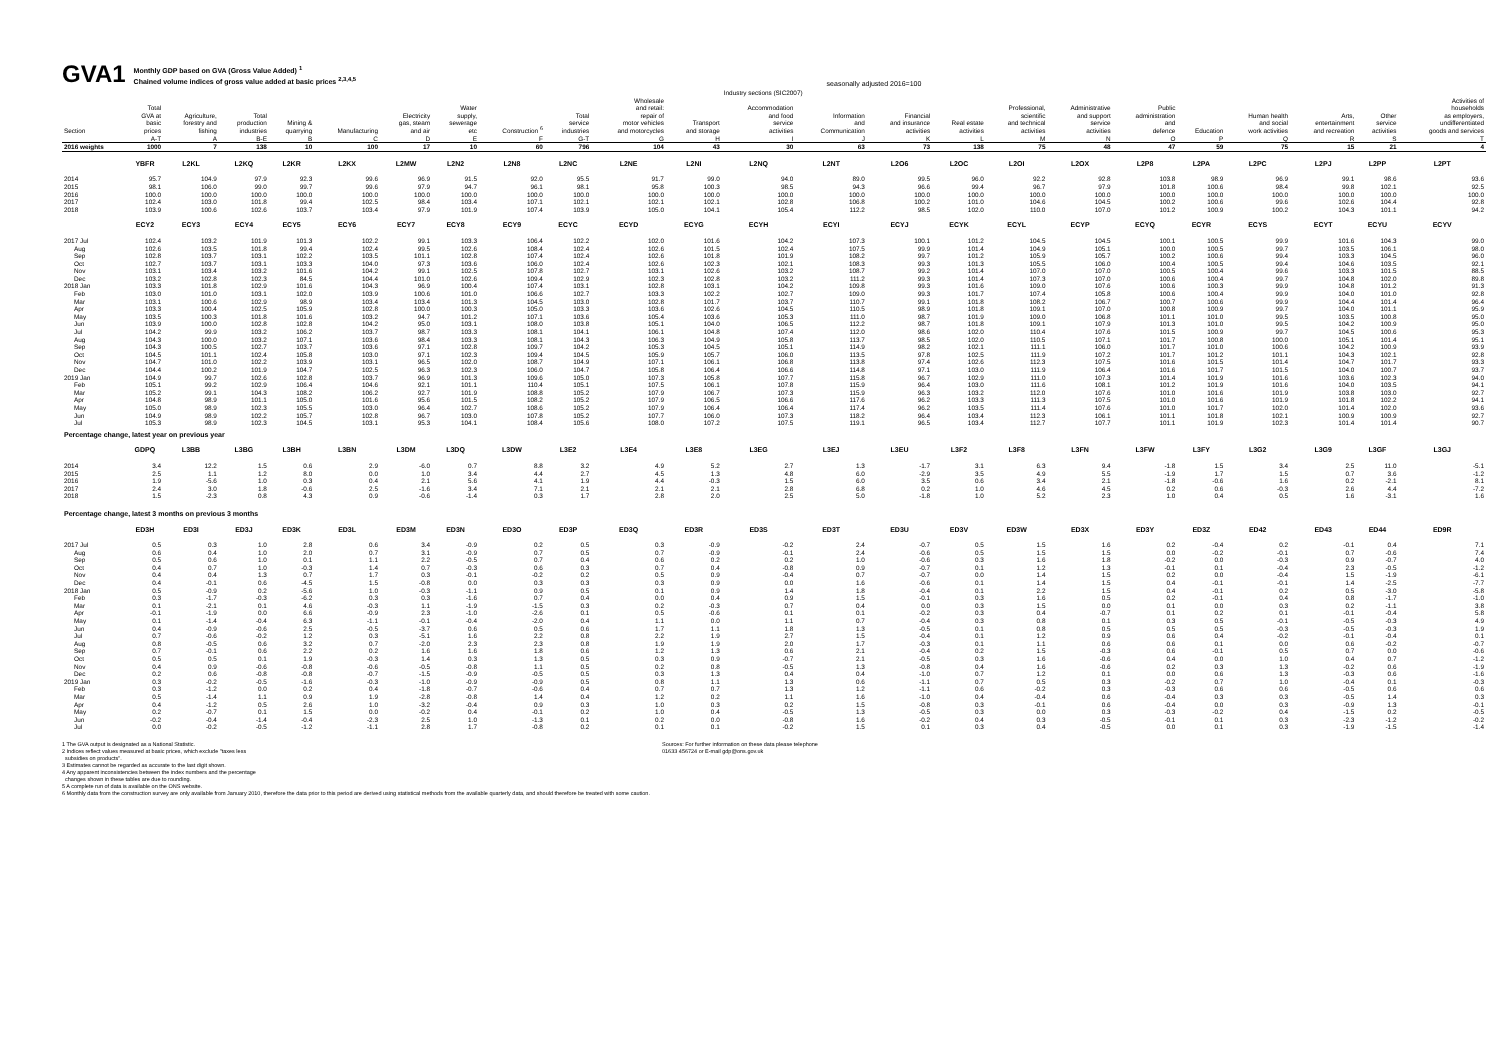GVA1
Monthly GDP based on GVA (Gross Value Added) <sup>1</sup>
Chained volume indices of gross value added at basic prices <sup>2,3,4,5</sup>
seasonally adjusted 2016=100
| | | | | | | | | | | | | Industry sections (SIC2007) | | | | | | | | | | | |
| --- | --- | --- | --- | --- | --- | --- | --- | --- | --- | --- | --- | --- | --- | --- | --- | --- | --- | --- | --- | --- | --- | --- | --- |
| Section | Total GVA at basic prices | Agriculture, forestry and fishing | Total production industries | Mining & quarrying | Manufacturing | Electricity gas, steam and air | Water supply, sewerage etc | Construction <sup>6</sup> | Total service industries | Wholesale and retail: repair of motor vehicles and motorcycles | Transport and storage | Accommodation and food service activities | Information and Communication | Financial and insurance activities | Real estate activities | Professional, scientific and technical activities | Administrative and support service activities | Public administration and defence | Education | Human health and social work activities | Arts, entertainment and recreation | Other service activities | Activities of households as employers, undifferentiated goods and services |
| | A-T | A | B-E | B | C | D | E | F | G-T | G | H | I | J | K | L | M | N | O | P | Q | R | S | T |
| 2016 weights | 1000 | 7 | 138 | 10 | 100 | 17 | 10 | 60 | 796 | 104 | 43 | 30 | 63 | 73 | 138 | 75 | 48 | 47 | 59 | 75 | 15 | 21 | 4 |
| | YBFR | L2KL | L2KQ | L2KR | L2KX | L2MW | L2N2 | L2N8 | L2NC | L2NE | L2NI | L2NQ | L2NT | L2O6 | L2OC | L2OI | L2OX | L2P8 | L2PA | L2PC | L2PJ | L2PP | L2PT |
| 2014 | 95.7 | 104.9 | 97.9 | 92.3 | 99.6 | 96.9 | 91.5 | 92.0 | 95.5 | 91.7 | 99.0 | 94.0 | 89.0 | 99.5 | 96.0 | 92.2 | 92.8 | 103.8 | 98.9 | 96.9 | 99.1 | 98.6 | 93.6 |
| 2015 | 98.1 | 106.0 | 99.0 | 99.7 | 99.6 | 97.9 | 94.7 | 96.1 | 98.1 | 95.8 | 100.3 | 98.5 | 94.3 | 96.6 | 99.4 | 96.7 | 97.9 | 101.8 | 100.6 | 98.4 | 99.8 | 102.1 | 92.5 |
| 2016 | 100.0 | 100.0 | 100.0 | 100.0 | 100.0 | 100.0 | 100.0 | 100.0 | 100.0 | 100.0 | 100.0 | 100.0 | 100.0 | 100.0 | 100.0 | 100.0 | 100.0 | 100.0 | 100.0 | 100.0 | 100.0 | 100.0 | 100.0 |
| 2017 | 102.4 | 103.0 | 101.8 | 99.4 | 102.5 | 98.4 | 103.4 | 107.1 | 102.1 | 102.1 | 102.1 | 102.8 | 106.8 | 100.2 | 101.0 | 104.6 | 104.5 | 100.2 | 100.6 | 99.6 | 102.6 | 104.4 | 92.8 |
| 2018 | 103.9 | 100.6 | 102.6 | 103.7 | 103.4 | 97.9 | 101.9 | 107.4 | 103.9 | 105.0 | 104.1 | 105.4 | 112.2 | 98.5 | 102.0 | 110.0 | 107.0 | 101.2 | 100.9 | 100.2 | 104.3 | 101.1 | 94.2 |
| | ECY2 | ECY3 | ECY4 | ECY5 | ECY6 | ECY7 | ECY8 | ECY9 | ECYC | ECYD | ECYG | ECYH | ECYI | ECYJ | ECYK | ECYL | ECYP | ECYQ | ECYR | ECYS | ECYT | ECYU | ECYV |
| 2017 Jul | 102.4 | 103.2 | 101.9 | 101.3 | 102.2 | 99.1 | 103.3 | 106.4 | 102.2 | 102.0 | 101.6 | 104.2 | 107.3 | 100.1 | 101.2 | 104.5 | 104.5 | 100.1 | 100.5 | 99.9 | 101.6 | 104.3 | 99.0 |
| Aug | 102.6 | 103.5 | 101.8 | 99.4 | 102.4 | 99.5 | 102.6 | 108.4 | 102.4 | 102.6 | 101.5 | 102.4 | 107.5 | 99.9 | 101.4 | 104.9 | 105.1 | 100.0 | 100.5 | 99.7 | 103.5 | 106.1 | 98.0 |
| Sep | 102.8 | 103.7 | 103.1 | 102.2 | 103.5 | 101.1 | 102.8 | 107.4 | 102.4 | 102.6 | 101.8 | 101.9 | 108.2 | 99.7 | 101.2 | 105.9 | 105.7 | 100.2 | 100.6 | 99.4 | 103.3 | 104.5 | 96.0 |
| Oct | 102.7 | 103.7 | 103.1 | 103.3 | 104.0 | 97.3 | 103.6 | 106.0 | 102.4 | 102.6 | 102.3 | 102.1 | 108.3 | 99.3 | 101.3 | 105.5 | 106.0 | 100.4 | 100.5 | 99.4 | 104.6 | 103.5 | 92.1 |
| Nov | 103.1 | 103.4 | 103.2 | 101.6 | 104.2 | 99.1 | 102.5 | 107.8 | 102.7 | 103.1 | 102.6 | 103.2 | 108.7 | 99.2 | 101.4 | 107.0 | 107.0 | 100.5 | 100.4 | 99.6 | 103.3 | 101.5 | 88.5 |
| Dec | 103.2 | 102.8 | 102.3 | 84.5 | 104.4 | 101.0 | 102.6 | 109.4 | 102.9 | 102.3 | 102.8 | 103.2 | 111.2 | 99.3 | 101.4 | 107.3 | 107.0 | 100.6 | 100.4 | 99.7 | 104.8 | 102.0 | 89.8 |
| 2018 Jan | 103.3 | 101.8 | 102.9 | 101.6 | 104.3 | 96.9 | 100.4 | 107.4 | 103.1 | 102.8 | 103.1 | 104.2 | 109.8 | 99.3 | 101.6 | 109.0 | 107.6 | 100.6 | 100.3 | 99.9 | 104.8 | 101.2 | 91.3 |
| Feb | 103.0 | 101.0 | 103.1 | 102.0 | 103.9 | 100.6 | 101.0 | 106.6 | 102.7 | 103.3 | 102.2 | 102.7 | 109.0 | 99.3 | 101.7 | 107.4 | 105.8 | 100.6 | 100.4 | 99.9 | 104.0 | 101.0 | 92.8 |
| Mar | 103.1 | 100.6 | 102.9 | 98.9 | 103.4 | 103.4 | 101.3 | 104.5 | 103.0 | 102.8 | 101.7 | 103.7 | 110.7 | 99.1 | 101.8 | 108.2 | 106.7 | 100.7 | 100.6 | 99.9 | 104.4 | 101.4 | 96.4 |
| Apr | 103.3 | 100.4 | 102.5 | 105.9 | 102.8 | 100.0 | 100.3 | 105.0 | 103.3 | 103.6 | 102.6 | 104.5 | 110.5 | 98.9 | 101.8 | 109.1 | 107.0 | 100.8 | 100.9 | 99.7 | 104.0 | 101.1 | 95.9 |
| May | 103.5 | 100.3 | 101.8 | 101.6 | 103.2 | 94.7 | 101.2 | 107.1 | 103.6 | 105.4 | 103.6 | 105.3 | 111.0 | 98.7 | 101.9 | 109.0 | 106.8 | 101.1 | 101.0 | 99.5 | 103.5 | 100.8 | 95.0 |
| Jun | 103.9 | 100.0 | 102.8 | 102.8 | 104.2 | 95.0 | 103.1 | 108.0 | 103.8 | 105.1 | 104.0 | 106.5 | 112.2 | 98.7 | 101.8 | 109.1 | 107.9 | 101.3 | 101.0 | 99.5 | 104.2 | 100.9 | 95.0 |
| Jul | 104.2 | 99.9 | 103.2 | 106.2 | 103.7 | 98.7 | 103.3 | 108.1 | 104.1 | 106.1 | 104.8 | 107.4 | 112.0 | 98.6 | 102.0 | 110.4 | 107.6 | 101.5 | 100.9 | 99.7 | 104.5 | 100.6 | 95.3 |
| Aug | 104.3 | 100.0 | 103.2 | 107.1 | 103.6 | 98.4 | 103.3 | 108.1 | 104.3 | 106.3 | 104.9 | 105.8 | 113.7 | 98.5 | 102.0 | 110.5 | 107.1 | 101.7 | 100.8 | 100.0 | 105.1 | 101.4 | 95.1 |
| Sep | 104.3 | 100.5 | 102.7 | 103.7 | 103.6 | 97.1 | 102.8 | 109.7 | 104.2 | 105.3 | 104.5 | 105.1 | 114.9 | 98.2 | 102.1 | 111.1 | 106.0 | 101.7 | 101.0 | 100.6 | 104.2 | 100.9 | 93.9 |
| Oct | 104.5 | 101.1 | 102.4 | 105.8 | 103.0 | 97.1 | 102.3 | 109.4 | 104.5 | 105.9 | 105.7 | 106.0 | 113.5 | 97.8 | 102.5 | 111.9 | 107.2 | 101.7 | 101.2 | 101.1 | 104.3 | 102.1 | 92.8 |
| Nov | 104.7 | 101.0 | 102.2 | 103.9 | 103.1 | 96.5 | 102.0 | 108.7 | 104.9 | 107.1 | 106.1 | 106.8 | 113.8 | 97.4 | 102.6 | 112.3 | 107.5 | 101.6 | 101.5 | 101.4 | 104.7 | 101.7 | 93.3 |
| Dec | 104.4 | 100.2 | 101.9 | 104.7 | 102.5 | 96.3 | 102.3 | 106.0 | 104.7 | 105.8 | 106.4 | 106.6 | 114.8 | 97.1 | 103.0 | 111.9 | 106.4 | 101.6 | 101.7 | 101.5 | 104.0 | 100.7 | 93.7 |
| 2019 Jan | 104.9 | 99.7 | 102.6 | 102.8 | 103.7 | 96.9 | 101.3 | 109.6 | 105.0 | 107.3 | 105.8 | 107.7 | 115.8 | 96.7 | 102.9 | 111.0 | 107.3 | 101.4 | 101.9 | 101.6 | 103.6 | 102.3 | 94.0 |
| Feb | 105.1 | 99.2 | 102.9 | 106.4 | 104.6 | 92.1 | 101.1 | 110.4 | 105.1 | 107.5 | 106.1 | 107.8 | 115.9 | 96.4 | 103.0 | 111.6 | 108.1 | 101.2 | 101.9 | 101.6 | 104.0 | 103.5 | 94.1 |
| Mar | 105.2 | 99.1 | 104.3 | 108.2 | 106.2 | 92.7 | 101.9 | 108.8 | 105.2 | 107.9 | 106.7 | 107.3 | 115.9 | 96.3 | 103.2 | 112.0 | 107.6 | 101.0 | 101.6 | 101.9 | 103.8 | 103.0 | 92.7 |
| Apr | 104.8 | 98.9 | 101.1 | 105.0 | 101.6 | 95.6 | 101.5 | 108.2 | 105.2 | 107.9 | 106.5 | 106.6 | 117.6 | 96.2 | 103.3 | 111.3 | 107.5 | 101.0 | 101.6 | 101.9 | 101.8 | 102.2 | 94.1 |
| May | 105.0 | 98.9 | 102.3 | 105.5 | 103.0 | 96.4 | 102.7 | 108.6 | 105.2 | 107.9 | 106.4 | 106.4 | 117.4 | 96.2 | 103.5 | 111.4 | 107.6 | 101.0 | 101.7 | 102.0 | 101.4 | 102.0 | 93.6 |
| Jun | 104.9 | 98.9 | 102.2 | 105.7 | 102.8 | 96.7 | 103.0 | 107.8 | 105.2 | 107.7 | 106.0 | 107.3 | 118.2 | 96.4 | 103.4 | 112.3 | 106.1 | 101.1 | 101.8 | 102.1 | 100.9 | 100.9 | 92.7 |
| Jul | 105.3 | 98.9 | 102.3 | 104.5 | 103.1 | 95.3 | 104.1 | 108.4 | 105.6 | 108.0 | 107.2 | 107.5 | 119.1 | 96.5 | 103.4 | 112.7 | 107.7 | 101.1 | 101.9 | 102.3 | 101.4 | 101.4 | 90.7 |
| Percentage change, latest year on previous year | | | | | | | | | | | | | | | | | | | | | | | |
| | GDPQ | L3BB | L3BG | L3BH | L3BN | L3DM | L3DQ | L3DW | L3E2 | L3E4 | L3E8 | L3EG | L3EJ | L3EU | L3F2 | L3F8 | L3FN | L3FW | L3FY | L3G2 | L3G9 | L3GF | L3GJ |
| 2014 | 3.4 | 12.2 | 1.5 | 0.6 | 2.9 | -6.0 | 0.7 | 8.8 | 3.2 | 4.9 | 5.2 | 2.7 | 1.3 | -1.7 | 3.1 | 6.3 | 9.4 | -1.8 | 1.5 | 3.4 | 2.5 | 11.0 | -5.1 |
| 2015 | 2.5 | 1.1 | 1.2 | 8.0 | 0.0 | 1.0 | 3.4 | 4.4 | 2.7 | 4.5 | 1.3 | 4.8 | 6.0 | -2.9 | 3.5 | 4.9 | 5.5 | -1.9 | 1.7 | 1.5 | 0.7 | 3.6 | -1.2 |
| 2016 | 1.9 | -5.6 | 1.0 | 0.3 | 0.4 | 2.1 | 5.6 | 4.1 | 1.9 | 4.4 | -0.3 | 1.5 | 6.0 | 3.5 | 0.6 | 3.4 | 2.1 | -1.8 | -0.6 | 1.6 | 0.2 | -2.1 | 8.1 |
| 2017 | 2.4 | 3.0 | 1.8 | -0.6 | 2.5 | -1.6 | 3.4 | 7.1 | 2.1 | 2.1 | 2.1 | 2.8 | 6.8 | 0.2 | 1.0 | 4.6 | 4.5 | 0.2 | 0.6 | -0.3 | 2.6 | 4.4 | -7.2 |
| 2018 | 1.5 | -2.3 | 0.8 | 4.3 | 0.9 | -0.6 | -1.4 | 0.3 | 1.7 | 2.8 | 2.0 | 2.5 | 5.0 | -1.8 | 1.0 | 5.2 | 2.3 | 1.0 | 0.4 | 0.5 | 1.6 | -3.1 | 1.6 |
| Percentage change, latest 3 months on previous 3 months | | | | | | | | | | | | | | | | | | | | | | | |
| | ED3H | ED3I | ED3J | ED3K | ED3L | ED3M | ED3N | ED3O | ED3P | ED3Q | ED3R | ED3S | ED3T | ED3U | ED3V | ED3W | ED3X | ED3Y | ED3Z | ED42 | ED43 | ED44 | ED9R |
| 2017 Jul | 0.5 | 0.3 | 1.0 | 2.8 | 0.6 | 3.4 | -0.9 | 0.2 | 0.5 | 0.3 | -0.9 | -0.2 | 2.4 | -0.7 | 0.5 | 1.5 | 1.6 | 0.2 | -0.4 | 0.2 | -0.1 | 0.4 | 7.1 |
| Aug | 0.6 | 0.4 | 1.0 | 2.0 | 0.7 | 3.1 | -0.9 | 0.7 | 0.5 | 0.7 | -0.9 | -0.1 | 2.4 | -0.6 | 0.5 | 1.5 | 1.5 | 0.0 | -0.2 | -0.1 | 0.7 | -0.6 | 7.4 |
| Sep | 0.5 | 0.6 | 1.0 | 0.1 | 1.1 | 2.2 | -0.5 | 0.7 | 0.4 | 0.6 | 0.2 | 0.2 | 1.0 | -0.6 | 0.3 | 1.6 | 1.8 | -0.2 | 0.0 | -0.3 | 0.9 | -0.7 | 4.0 |
| Oct | 0.4 | 0.7 | 1.0 | -0.3 | 1.4 | 0.7 | -0.3 | 0.6 | 0.3 | 0.7 | 0.4 | -0.8 | 0.9 | -0.7 | 0.1 | 1.2 | 1.3 | -0.1 | 0.1 | -0.4 | 2.3 | -0.5 | -1.2 |
| Nov | 0.4 | 0.4 | 1.3 | 0.7 | 1.7 | 0.3 | -0.1 | -0.2 | 0.2 | 0.5 | 0.9 | -0.4 | 0.7 | -0.7 | 0.0 | 1.4 | 1.5 | 0.2 | 0.0 | -0.4 | 1.5 | -1.9 | -6.1 |
| Dec | 0.4 | -0.1 | 0.6 | -4.5 | 1.5 | -0.8 | 0.0 | 0.3 | 0.3 | 0.3 | 0.9 | 0.0 | 1.6 | -0.6 | 0.1 | 1.4 | 1.5 | 0.4 | -0.1 | -0.1 | 1.4 | -2.5 | -7.7 |
| 2018 Jan | 0.5 | -0.9 | 0.2 | -5.6 | 1.0 | -0.3 | -1.1 | 0.9 | 0.5 | 0.1 | 0.9 | 1.4 | 1.8 | -0.4 | 0.1 | 2.2 | 1.5 | 0.4 | -0.1 | 0.2 | 0.5 | -3.0 | -5.8 |
| Feb | 0.3 | -1.7 | -0.3 | -6.2 | 0.3 | 0.3 | -1.6 | 0.7 | 0.4 | 0.0 | 0.4 | 0.9 | 1.5 | -0.1 | 0.3 | 1.6 | 0.5 | 0.2 | -0.1 | 0.4 | 0.8 | -1.7 | -1.0 |
| Mar | 0.1 | -2.1 | 0.1 | 4.6 | -0.3 | 1.1 | -1.9 | -1.5 | 0.3 | 0.2 | -0.3 | 0.7 | 0.4 | 0.0 | 0.3 | 1.5 | 0.0 | 0.1 | 0.0 | 0.3 | 0.2 | -1.1 | 3.8 |
| Apr | -0.1 | -1.9 | 0.0 | 6.6 | -0.9 | 2.3 | -1.0 | -2.6 | 0.1 | 0.5 | -0.6 | 0.1 | 0.1 | -0.2 | 0.3 | 0.4 | -0.7 | 0.1 | 0.2 | 0.1 | -0.1 | -0.4 | 5.8 |
| May | 0.1 | -1.4 | -0.4 | 6.3 | -1.1 | -0.1 | -0.4 | -2.0 | 0.4 | 1.1 | 0.0 | 1.1 | 0.7 | -0.4 | 0.3 | 0.8 | 0.1 | 0.3 | 0.5 | -0.1 | -0.5 | -0.3 | 4.9 |
| Jun | 0.4 | -0.9 | -0.6 | 2.5 | -0.5 | -3.7 | 0.6 | 0.5 | 0.6 | 1.7 | 1.1 | 1.8 | 1.3 | -0.5 | 0.1 | 0.8 | 0.5 | 0.5 | 0.5 | -0.3 | -0.5 | -0.3 | 1.9 |
| Jul | 0.7 | -0.6 | -0.2 | 1.2 | 0.3 | -5.1 | 1.6 | 2.2 | 0.8 | 2.2 | 1.9 | 2.7 | 1.5 | -0.4 | 0.1 | 1.2 | 0.9 | 0.6 | 0.4 | -0.2 | -0.1 | -0.4 | 0.1 |
| Aug | 0.8 | -0.5 | 0.6 | 3.2 | 0.7 | -2.0 | 2.3 | 2.3 | 0.8 | 1.9 | 1.9 | 2.0 | 1.7 | -0.3 | 0.1 | 1.1 | 0.6 | 0.6 | 0.1 | 0.0 | 0.6 | -0.2 | -0.7 |
| Sep | 0.7 | -0.1 | 0.6 | 2.2 | 0.2 | 1.6 | 1.6 | 1.8 | 0.6 | 1.2 | 1.3 | 0.6 | 2.1 | -0.4 | 0.2 | 1.5 | -0.3 | 0.6 | -0.1 | 0.5 | 0.7 | 0.0 | -0.6 |
| Oct | 0.5 | 0.5 | 0.1 | 1.9 | -0.3 | 1.4 | 0.3 | 1.3 | 0.5 | 0.3 | 0.9 | -0.7 | 2.1 | -0.5 | 0.3 | 1.6 | -0.6 | 0.4 | 0.0 | 1.0 | 0.4 | 0.7 | -1.2 |
| Nov | 0.4 | 0.9 | -0.6 | -0.8 | -0.6 | -0.5 | -0.8 | 1.1 | 0.5 | 0.2 | 0.8 | -0.5 | 1.3 | -0.8 | 0.4 | 1.6 | -0.6 | 0.2 | 0.3 | 1.3 | -0.2 | 0.6 | -1.9 |
| Dec | 0.2 | 0.6 | -0.8 | -0.8 | -0.7 | -1.5 | -0.9 | -0.5 | 0.5 | 0.3 | 1.3 | 0.4 | 0.4 | -1.0 | 0.7 | 1.2 | 0.1 | 0.0 | 0.6 | 1.3 | -0.3 | 0.6 | -1.6 |
| 2019 Jan | 0.3 | -0.2 | -0.5 | -1.6 | -0.3 | -1.0 | -0.9 | -0.9 | 0.5 | 0.8 | 1.1 | 1.3 | 0.6 | -1.1 | 0.7 | 0.5 | 0.3 | -0.2 | 0.7 | 1.0 | -0.4 | 0.1 | -0.3 |
| Feb | 0.3 | -1.2 | 0.0 | 0.2 | 0.4 | -1.8 | -0.7 | -0.6 | 0.4 | 0.7 | 0.7 | 1.3 | 1.2 | -1.1 | 0.6 | -0.2 | 0.3 | -0.3 | 0.6 | 0.6 | -0.5 | 0.6 | 0.6 |
| Mar | 0.5 | -1.4 | 1.1 | 0.9 | 1.9 | -2.8 | -0.8 | 1.4 | 0.4 | 1.2 | 0.2 | 1.1 | 1.6 | -1.0 | 0.4 | -0.4 | 0.6 | -0.4 | 0.3 | 0.3 | -0.5 | 1.4 | 0.3 |
| Apr | 0.4 | -1.2 | 0.5 | 2.6 | 1.0 | -3.2 | -0.4 | 0.9 | 0.3 | 1.0 | 0.3 | 0.2 | 1.5 | -0.8 | 0.3 | -0.1 | 0.6 | -0.4 | 0.0 | 0.3 | -0.9 | 1.3 | -0.1 |
| May | 0.2 | -0.7 | 0.1 | 1.5 | 0.0 | -0.2 | 0.4 | -0.1 | 0.2 | 1.0 | 0.4 | -0.5 | 1.3 | -0.5 | 0.3 | 0.0 | 0.3 | -0.3 | -0.2 | 0.4 | -1.5 | 0.2 | -0.5 |
| Jun | -0.2 | -0.4 | -1.4 | -0.4 | -2.3 | 2.5 | 1.0 | -1.3 | 0.1 | 0.2 | 0.0 | -0.8 | 1.6 | -0.2 | 0.4 | 0.3 | -0.5 | -0.1 | 0.1 | 0.3 | -2.3 | -1.2 | -0.2 |
| Jul | 0.0 | -0.2 | -0.5 | -1.2 | -1.1 | 2.8 | 1.7 | -0.8 | 0.2 | 0.1 | 0.1 | -0.2 | 1.5 | 0.1 | 0.3 | 0.4 | -0.5 | 0.0 | 0.1 | 0.3 | -1.9 | -1.5 | -1.4 |
1 The GVA output is designated as a National Statistic.
2 Indices reflect values measured at basic prices, which exclude "taxes less
subsidies on products".
3 Estimates cannot be regarded as accurate to the last digit shown.
4 Any apparent inconsistencies between the index numbers and the percentage
changes shown in these tables are due to rounding.
5 A complete run of data is available on the ONS website.
6 Monthly data from the construction survey are only available from January 2010, therefore the data prior to this period are derived using statistical methods from the available quarterly data, and should therefore be treated with some caution.
Sources: For further information on these data please telephone
01633 456724 or E-mail gdp@ons.gov.uk